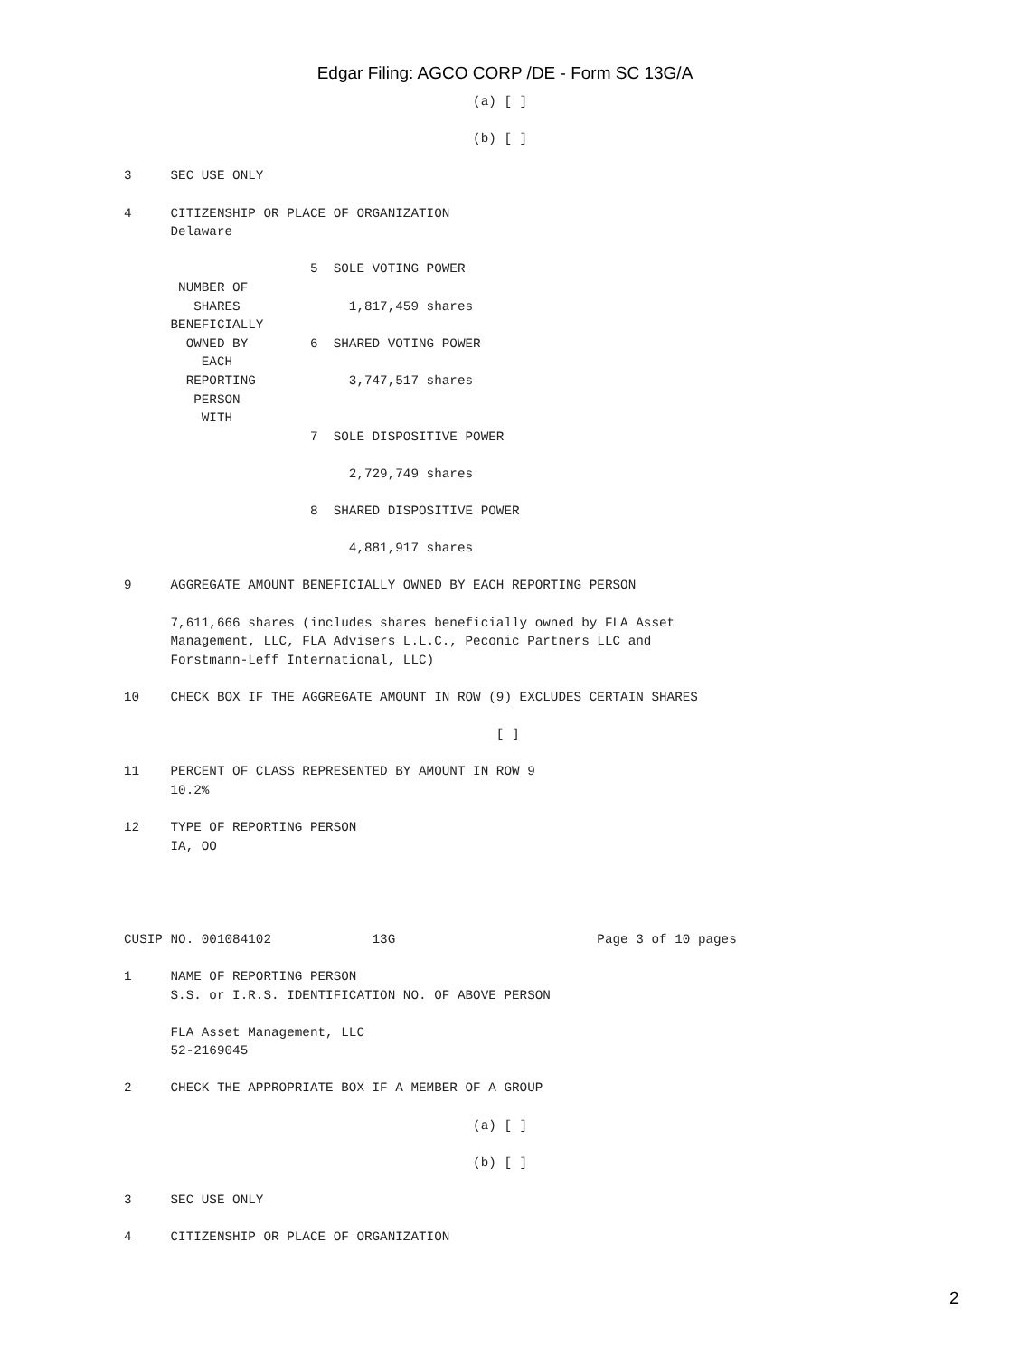Edgar Filing: AGCO CORP /DE - Form SC 13G/A
                                             (a) [ ]

                                             (b) [ ]

3     SEC USE ONLY

4     CITIZENSHIP OR PLACE OF ORGANIZATION
      Delaware

                        5  SOLE VOTING POWER
       NUMBER OF
         SHARES              1,817,459 shares
      BENEFICIALLY
        OWNED BY        6  SHARED VOTING POWER
          EACH
        REPORTING            3,747,517 shares
         PERSON
          WITH
                        7  SOLE DISPOSITIVE POWER

                             2,729,749 shares

                        8  SHARED DISPOSITIVE POWER

                             4,881,917 shares

9     AGGREGATE AMOUNT BENEFICIALLY OWNED BY EACH REPORTING PERSON

      7,611,666 shares (includes shares beneficially owned by FLA Asset
      Management, LLC, FLA Advisers L.L.C., Peconic Partners LLC and
      Forstmann-Leff International, LLC)

10    CHECK BOX IF THE AGGREGATE AMOUNT IN ROW (9) EXCLUDES CERTAIN SHARES

                                                [ ]

11    PERCENT OF CLASS REPRESENTED BY AMOUNT IN ROW 9
      10.2%

12    TYPE OF REPORTING PERSON
      IA, OO




CUSIP NO. 001084102             13G                          Page 3 of 10 pages

1     NAME OF REPORTING PERSON
      S.S. or I.R.S. IDENTIFICATION NO. OF ABOVE PERSON

      FLA Asset Management, LLC
      52-2169045

2     CHECK THE APPROPRIATE BOX IF A MEMBER OF A GROUP

                                             (a) [ ]

                                             (b) [ ]

3     SEC USE ONLY

4     CITIZENSHIP OR PLACE OF ORGANIZATION
2